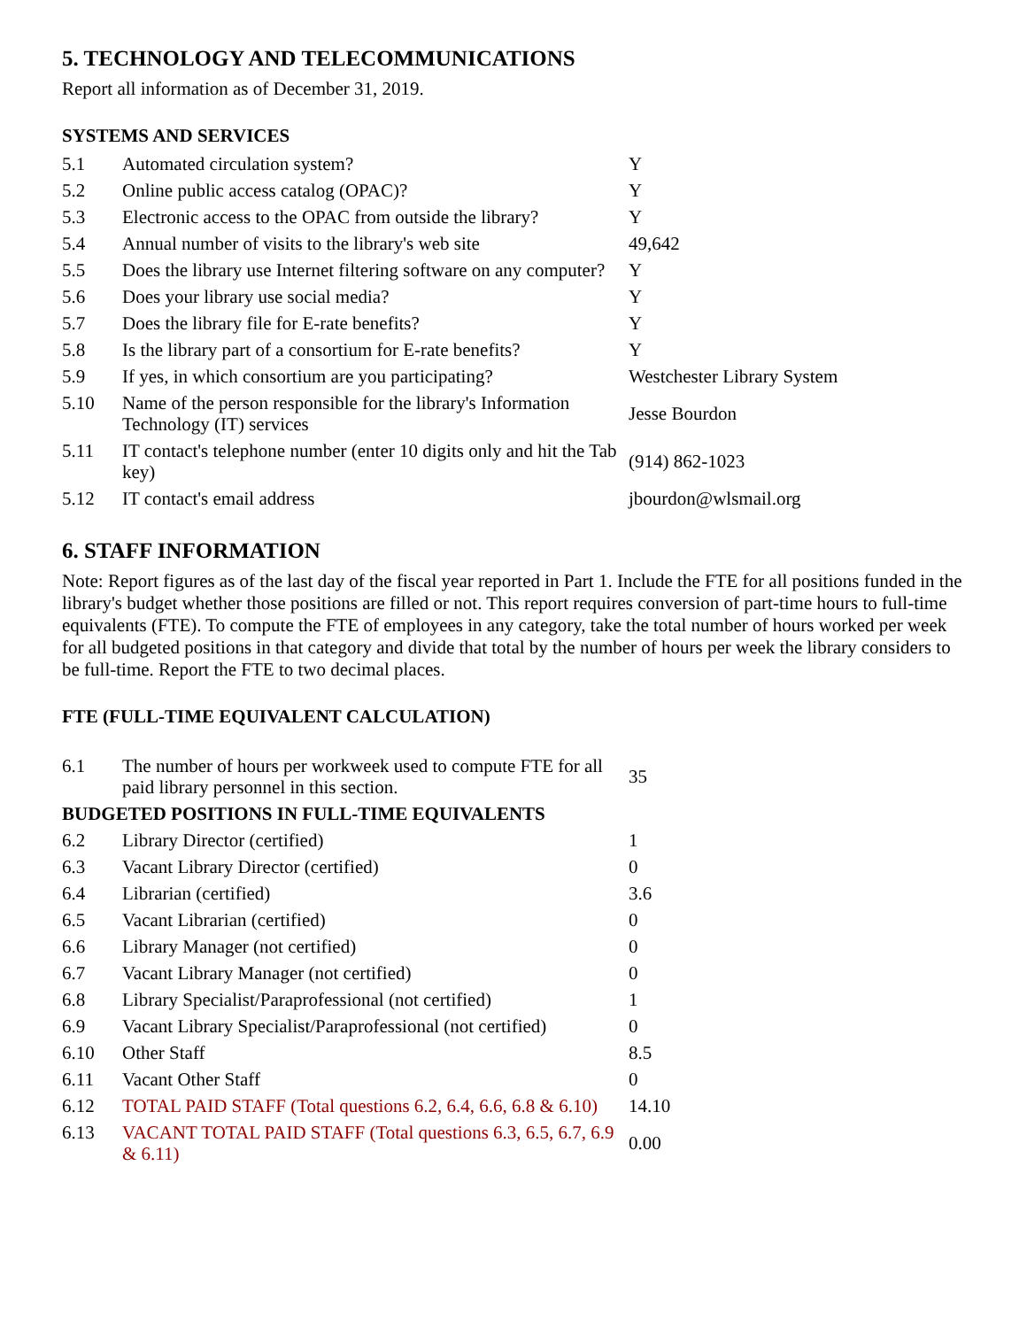5. TECHNOLOGY AND TELECOMMUNICATIONS
Report all information as of December 31, 2019.
SYSTEMS AND SERVICES
| 5.1 | Automated circulation system? | Y |
| 5.2 | Online public access catalog (OPAC)? | Y |
| 5.3 | Electronic access to the OPAC from outside the library? | Y |
| 5.4 | Annual number of visits to the library's web site | 49,642 |
| 5.5 | Does the library use Internet filtering software on any computer? | Y |
| 5.6 | Does your library use social media? | Y |
| 5.7 | Does the library file for E-rate benefits? | Y |
| 5.8 | Is the library part of a consortium for E-rate benefits? | Y |
| 5.9 | If yes, in which consortium are you participating? | Westchester Library System |
| 5.10 | Name of the person responsible for the library's Information Technology (IT) services | Jesse Bourdon |
| 5.11 | IT contact's telephone number (enter 10 digits only and hit the Tab key) | (914) 862-1023 |
| 5.12 | IT contact's email address | jbourdon@wlsmail.org |
6. STAFF INFORMATION
Note: Report figures as of the last day of the fiscal year reported in Part 1. Include the FTE for all positions funded in the library's budget whether those positions are filled or not. This report requires conversion of part-time hours to full-time equivalents (FTE). To compute the FTE of employees in any category, take the total number of hours worked per week for all budgeted positions in that category and divide that total by the number of hours per week the library considers to be full-time. Report the FTE to two decimal places.
FTE (FULL-TIME EQUIVALENT CALCULATION)
| 6.1 | The number of hours per workweek used to compute FTE for all paid library personnel in this section. | 35 |
| BUDGETED POSITIONS IN FULL-TIME EQUIVALENTS | | |
| 6.2 | Library Director (certified) | 1 |
| 6.3 | Vacant Library Director (certified) | 0 |
| 6.4 | Librarian (certified) | 3.6 |
| 6.5 | Vacant Librarian (certified) | 0 |
| 6.6 | Library Manager (not certified) | 0 |
| 6.7 | Vacant Library Manager (not certified) | 0 |
| 6.8 | Library Specialist/Paraprofessional (not certified) | 1 |
| 6.9 | Vacant Library Specialist/Paraprofessional (not certified) | 0 |
| 6.10 | Other Staff | 8.5 |
| 6.11 | Vacant Other Staff | 0 |
| 6.12 | TOTAL PAID STAFF (Total questions 6.2, 6.4, 6.6, 6.8 & 6.10) | 14.10 |
| 6.13 | VACANT TOTAL PAID STAFF (Total questions 6.3, 6.5, 6.7, 6.9 & 6.11) | 0.00 |